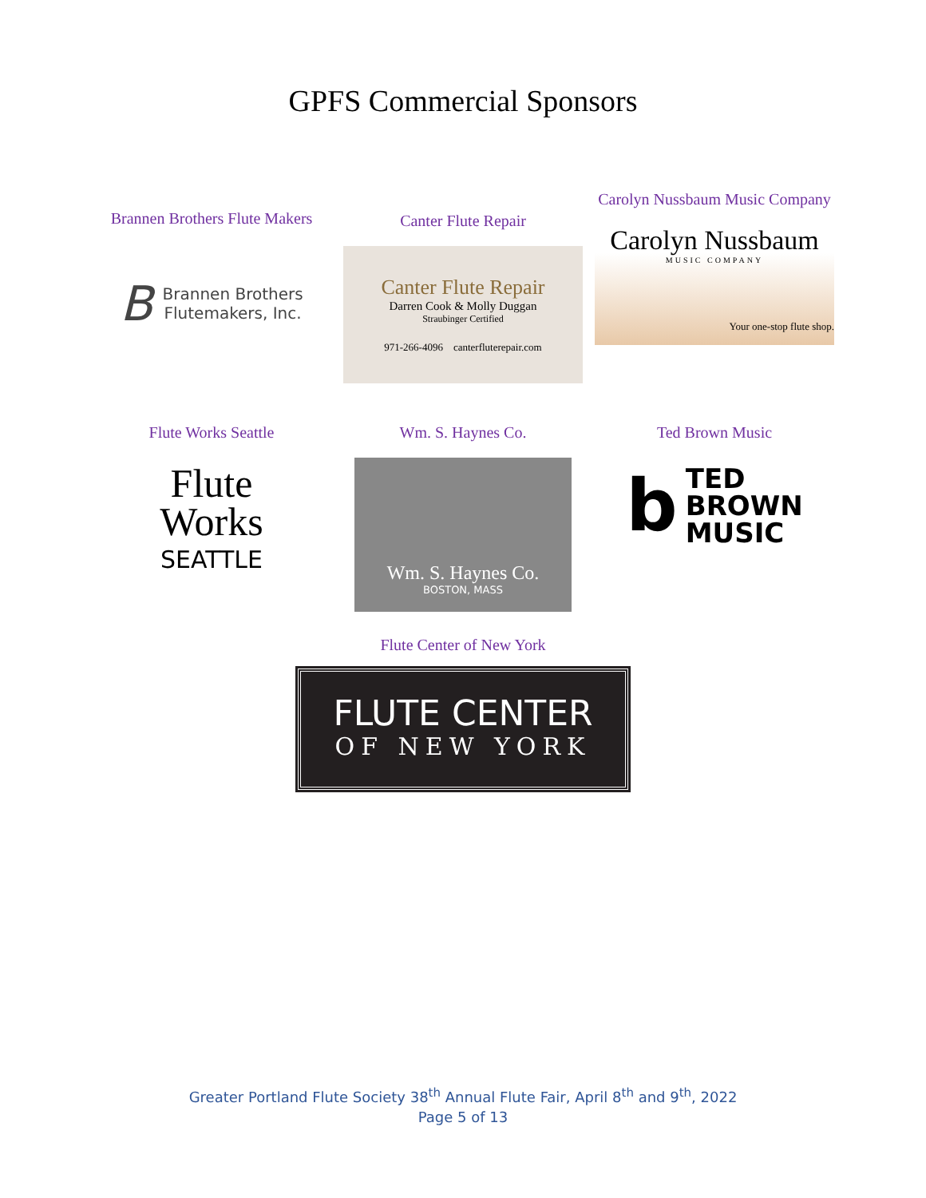GPFS Commercial Sponsors
Brannen Brothers Flute Makers
B Brannen Brothers
Flutemakers, Inc.
Canter Flute Repair
Canter Flute Repair
Darren Cook & Molly Duggan
Straubinger Certified
971-266-4096 canterfluterepair.com
Carolyn Nussbaum Music Company
Carolyn Nussbaum
MUSIC COMPANY
Your one-stop flute shop.
Flute Works Seattle
Flute
Works
SEATTLE
Wm. S. Haynes Co.
Wm. S. Haynes Co.
BOSTON, MASS
Ted Brown Music
b TED
BROWN
MUSIC
Flute Center of New York
FLUTE CENTER
OF NEW YORK
Greater Portland Flute Society 38<sup>th</sup> Annual Flute Fair, April 8<sup>th</sup> and 9<sup>th</sup>, 2022
Page 5 of 13